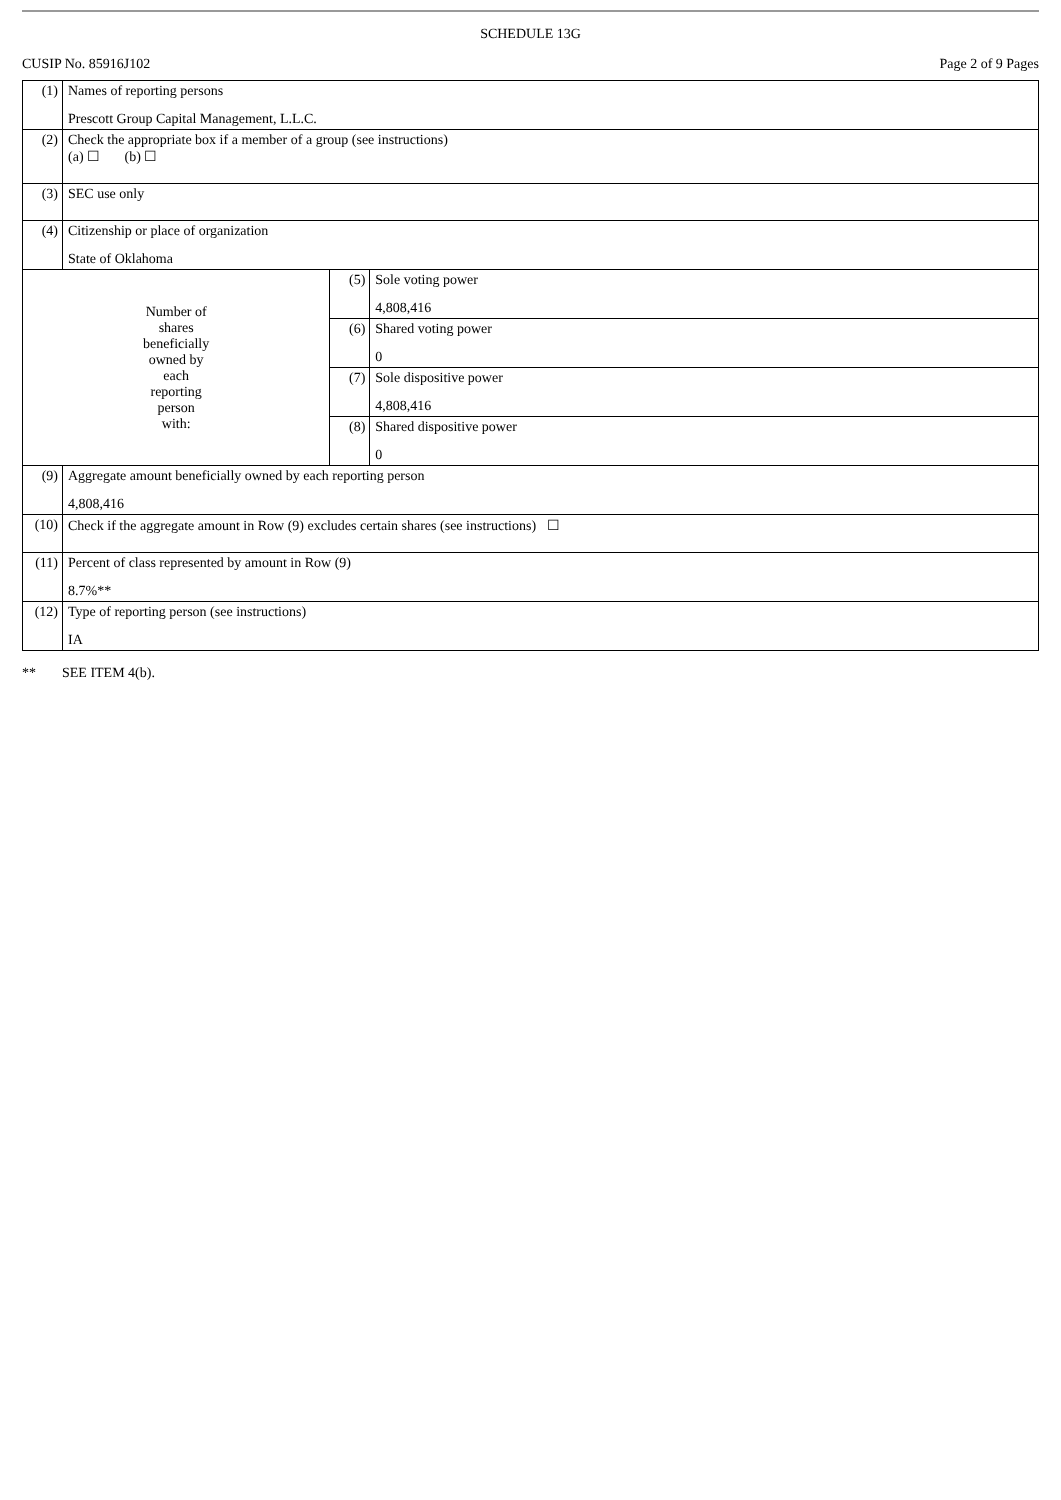SCHEDULE 13G
CUSIP No. 85916J102 Page 2 of 9 Pages
| (1) | Names of reporting persons Prescott Group Capital Management, L.L.C. | | |
| (2) | Check the appropriate box if a member of a group (see instructions) (a) ☐ (b) ☐ | | |
| (3) | SEC use only | | |
| (4) | Citizenship or place of organization State of Oklahoma | | |
| Number of shares beneficially owned by each reporting person with: | | (5) | Sole voting power 4,808,416 |
| | | (6) | Shared voting power 0 |
| | | (7) | Sole dispositive power 4,808,416 |
| | | (8) | Shared dispositive power 0 |
| (9) | Aggregate amount beneficially owned by each reporting person 4,808,416 | | |
| (10) | Check if the aggregate amount in Row (9) excludes certain shares (see instructions) ☐ | | |
| (11) | Percent of class represented by amount in Row (9) 8.7%** | | |
| (12) | Type of reporting person (see instructions) IA | | |
** SEE ITEM 4(b).